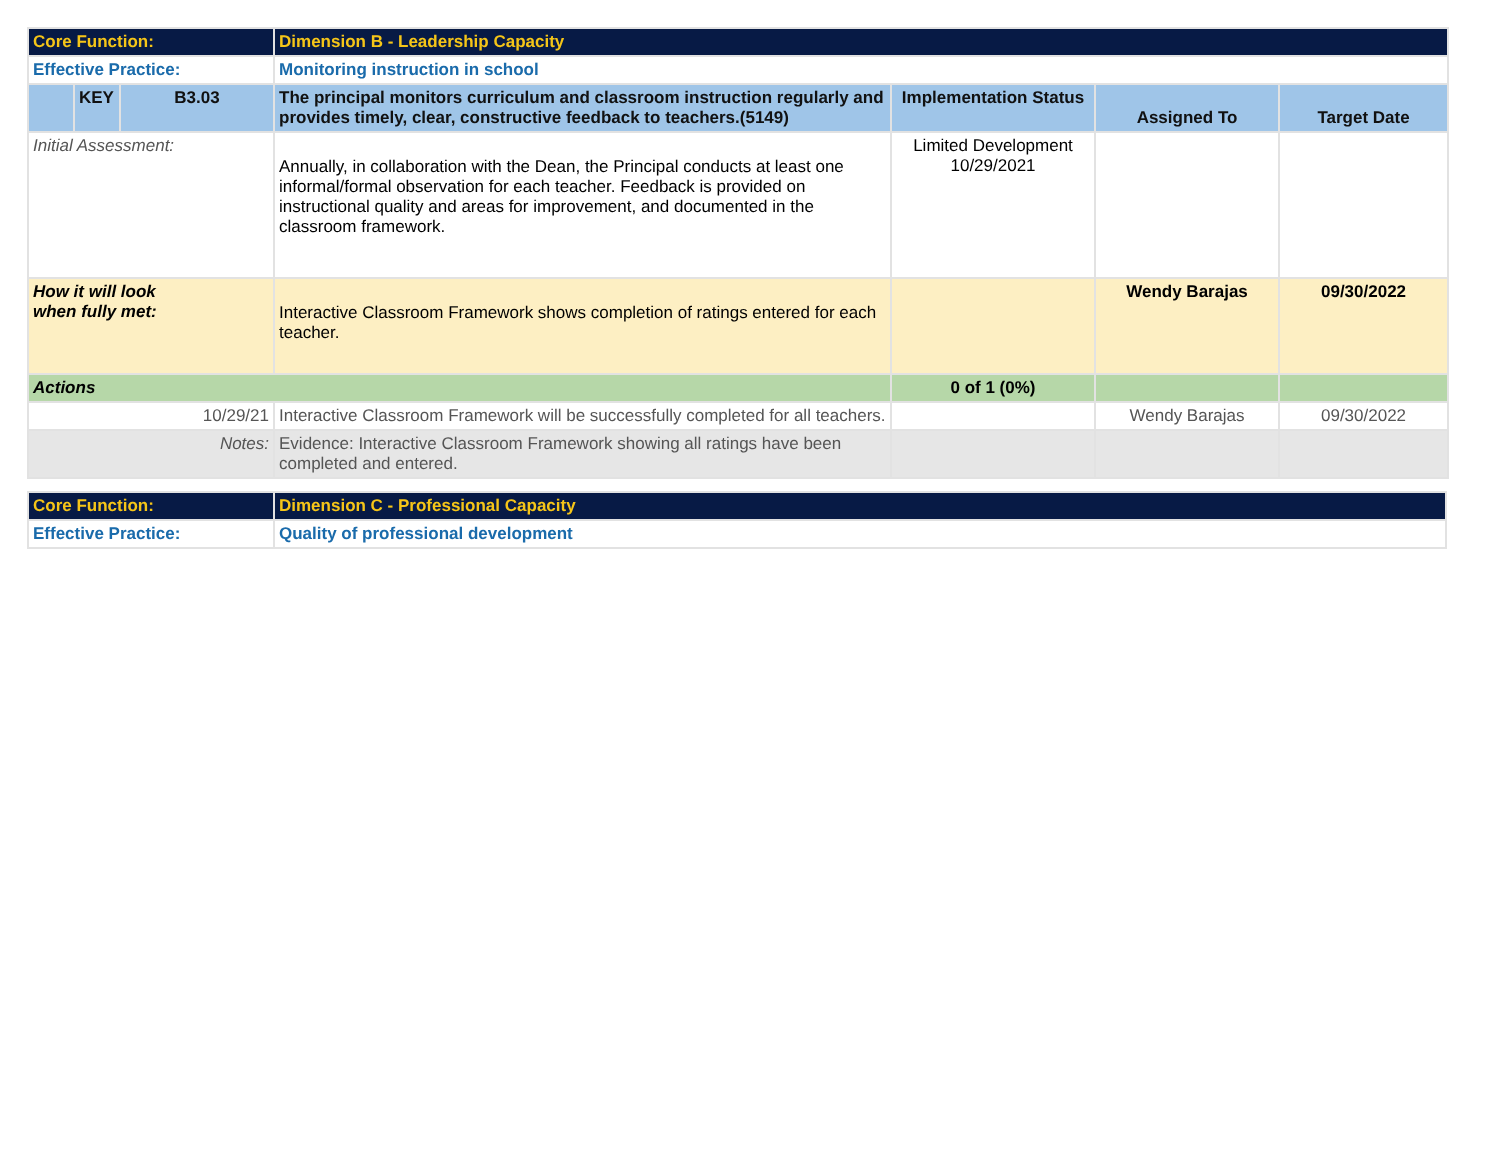| Core Function: | | | Dimension B - Leadership Capacity | | | |
| Effective Practice: | | | Monitoring instruction in school | | | |
| | KEY | B3.03 | The principal monitors curriculum and classroom instruction regularly and provides timely, clear, constructive feedback to teachers.(5149) | Implementation Status | Assigned To | Target Date |
| Initial Assessment: | | | Annually, in collaboration with the Dean, the Principal conducts at least one informal/formal observation for each teacher. Feedback is provided on instructional quality and areas for improvement, and documented in the classroom framework. | Limited Development 10/29/2021 | | |
| How it will look when fully met: | | | Interactive Classroom Framework shows completion of ratings entered for each teacher. | | Wendy Barajas | 09/30/2022 |
| Actions | | | | 0 of 1 (0%) | | |
| 10/29/21 | | | Interactive Classroom Framework will be successfully completed for all teachers. | | Wendy Barajas | 09/30/2022 |
| Notes: | | | Evidence: Interactive Classroom Framework showing all ratings have been completed and entered. | | | |
| Core Function: | Dimension C - Professional Capacity |
| Effective Practice: | Quality of professional development |